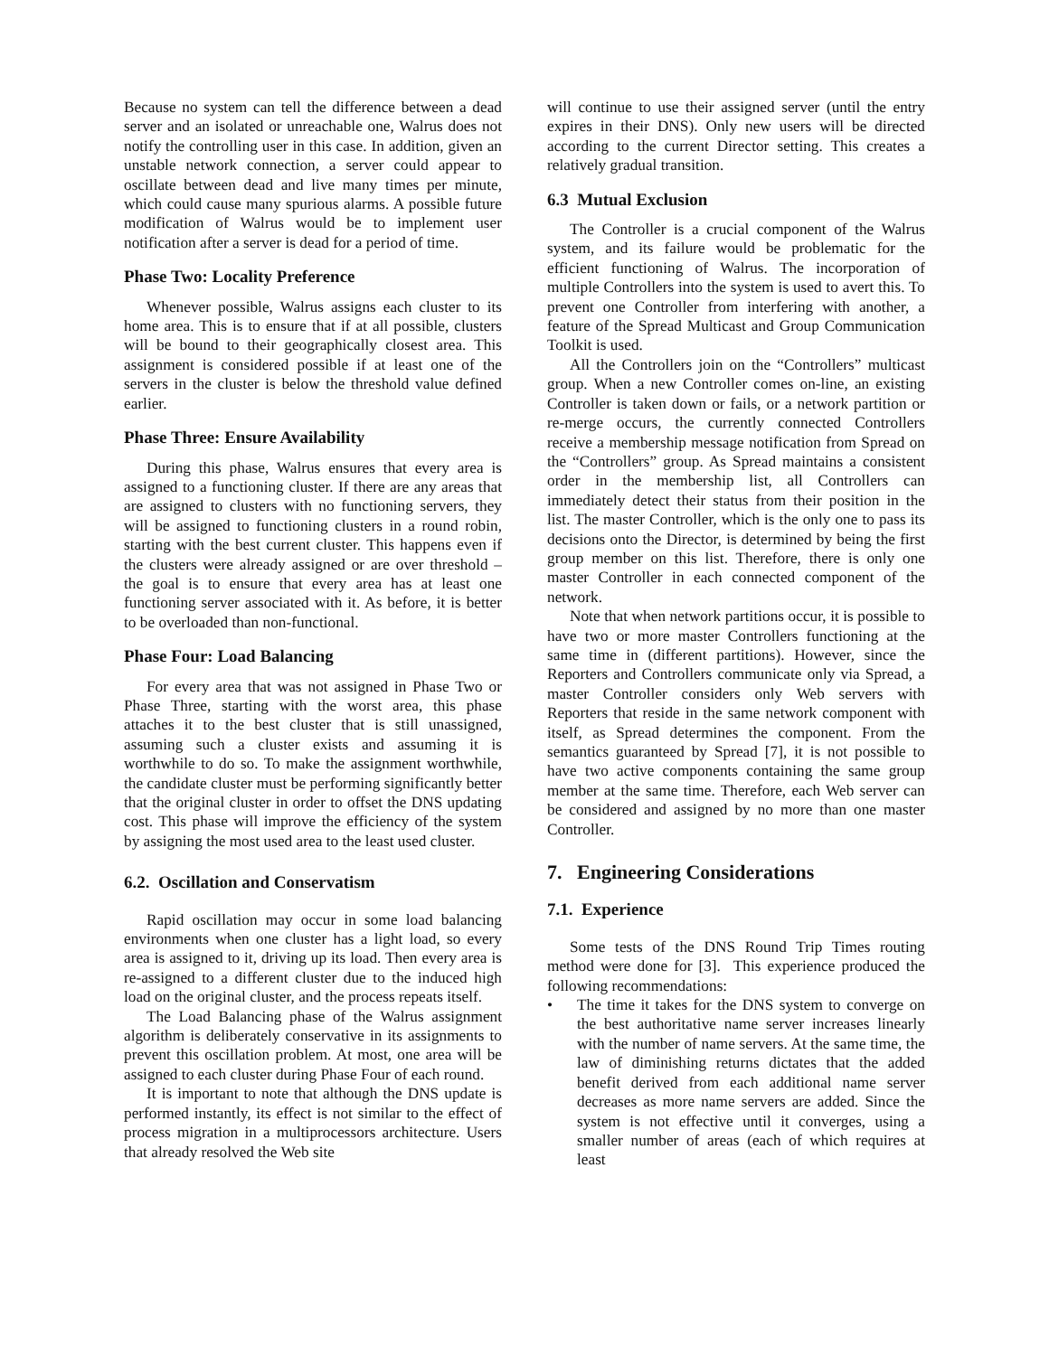Because no system can tell the difference between a dead server and an isolated or unreachable one, Walrus does not notify the controlling user in this case. In addition, given an unstable network connection, a server could appear to oscillate between dead and live many times per minute, which could cause many spurious alarms. A possible future modification of Walrus would be to implement user notification after a server is dead for a period of time.
Phase Two: Locality Preference
Whenever possible, Walrus assigns each cluster to its home area. This is to ensure that if at all possible, clusters will be bound to their geographically closest area. This assignment is considered possible if at least one of the servers in the cluster is below the threshold value defined earlier.
Phase Three: Ensure Availability
During this phase, Walrus ensures that every area is assigned to a functioning cluster. If there are any areas that are assigned to clusters with no functioning servers, they will be assigned to functioning clusters in a round robin, starting with the best current cluster. This happens even if the clusters were already assigned or are over threshold – the goal is to ensure that every area has at least one functioning server associated with it. As before, it is better to be overloaded than non-functional.
Phase Four: Load Balancing
For every area that was not assigned in Phase Two or Phase Three, starting with the worst area, this phase attaches it to the best cluster that is still unassigned, assuming such a cluster exists and assuming it is worthwhile to do so. To make the assignment worthwhile, the candidate cluster must be performing significantly better that the original cluster in order to offset the DNS updating cost. This phase will improve the efficiency of the system by assigning the most used area to the least used cluster.
6.2. Oscillation and Conservatism
Rapid oscillation may occur in some load balancing environments when one cluster has a light load, so every area is assigned to it, driving up its load. Then every area is re-assigned to a different cluster due to the induced high load on the original cluster, and the process repeats itself.
The Load Balancing phase of the Walrus assignment algorithm is deliberately conservative in its assignments to prevent this oscillation problem. At most, one area will be assigned to each cluster during Phase Four of each round.
It is important to note that although the DNS update is performed instantly, its effect is not similar to the effect of process migration in a multiprocessors architecture. Users that already resolved the Web site
will continue to use their assigned server (until the entry expires in their DNS). Only new users will be directed according to the current Director setting. This creates a relatively gradual transition.
6.3 Mutual Exclusion
The Controller is a crucial component of the Walrus system, and its failure would be problematic for the efficient functioning of Walrus. The incorporation of multiple Controllers into the system is used to avert this. To prevent one Controller from interfering with another, a feature of the Spread Multicast and Group Communication Toolkit is used.
All the Controllers join on the “Controllers” multicast group. When a new Controller comes on-line, an existing Controller is taken down or fails, or a network partition or re-merge occurs, the currently connected Controllers receive a membership message notification from Spread on the “Controllers” group. As Spread maintains a consistent order in the membership list, all Controllers can immediately detect their status from their position in the list. The master Controller, which is the only one to pass its decisions onto the Director, is determined by being the first group member on this list. Therefore, there is only one master Controller in each connected component of the network.
Note that when network partitions occur, it is possible to have two or more master Controllers functioning at the same time in (different partitions). However, since the Reporters and Controllers communicate only via Spread, a master Controller considers only Web servers with Reporters that reside in the same network component with itself, as Spread determines the component. From the semantics guaranteed by Spread [7], it is not possible to have two active components containing the same group member at the same time. Therefore, each Web server can be considered and assigned by no more than one master Controller.
7. Engineering Considerations
7.1. Experience
Some tests of the DNS Round Trip Times routing method were done for [3]. This experience produced the following recommendations:
• The time it takes for the DNS system to converge on the best authoritative name server increases linearly with the number of name servers. At the same time, the law of diminishing returns dictates that the added benefit derived from each additional name server decreases as more name servers are added. Since the system is not effective until it converges, using a smaller number of areas (each of which requires at least